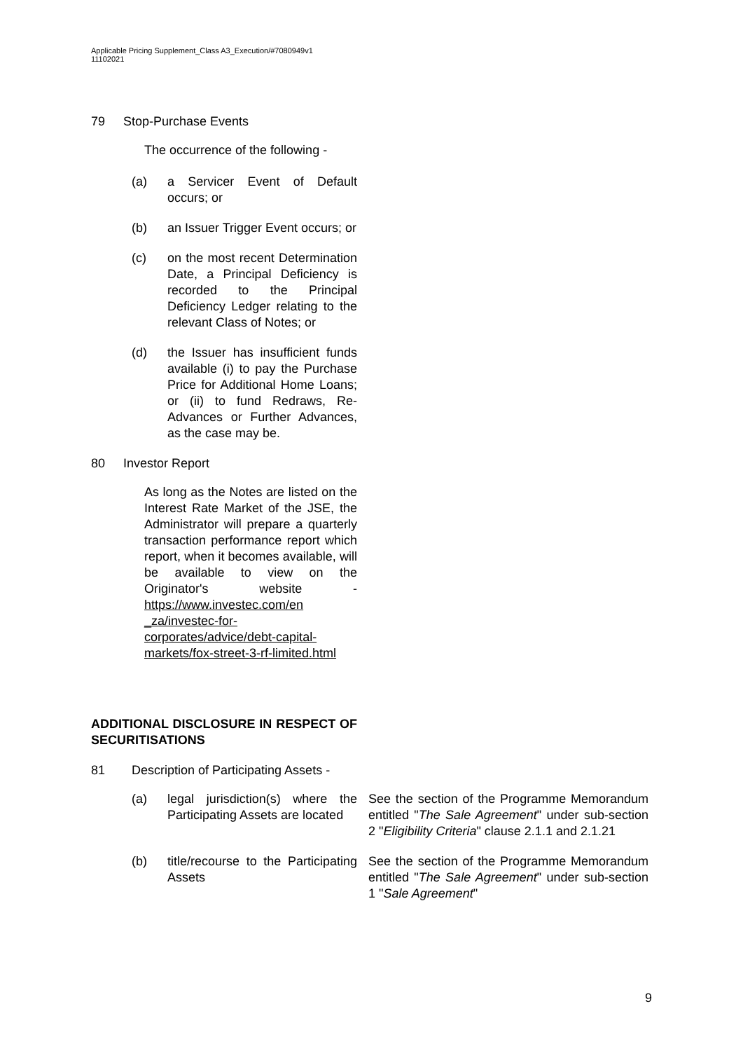Applicable Pricing Supplement_Class A3_Execution/#7080949v1
11102021
79 Stop-Purchase Events
The occurrence of the following -
(a) a Servicer Event of Default occurs; or
(b) an Issuer Trigger Event occurs; or
(c) on the most recent Determination Date, a Principal Deficiency is recorded to the Principal Deficiency Ledger relating to the relevant Class of Notes; or
(d) the Issuer has insufficient funds available (i) to pay the Purchase Price for Additional Home Loans; or (ii) to fund Redraws, Re-Advances or Further Advances, as the case may be.
80 Investor Report
As long as the Notes are listed on the Interest Rate Market of the JSE, the Administrator will prepare a quarterly transaction performance report which report, when it becomes available, will be available to view on the Originator's website -https://www.investec.com/en _za/investec-for-corporates/advice/debt-capital-markets/fox-street-3-rf-limited.html
ADDITIONAL DISCLOSURE IN RESPECT OF SECURITISATIONS
81 Description of Participating Assets -
(a) legal jurisdiction(s) where the Participating Assets are located See the section of the Programme Memorandum entitled "The Sale Agreement" under sub-section 2 "Eligibility Criteria" clause 2.1.1 and 2.1.21
(b) title/recourse to the Participating Assets See the section of the Programme Memorandum entitled "The Sale Agreement" under sub-section 1 "Sale Agreement"
9